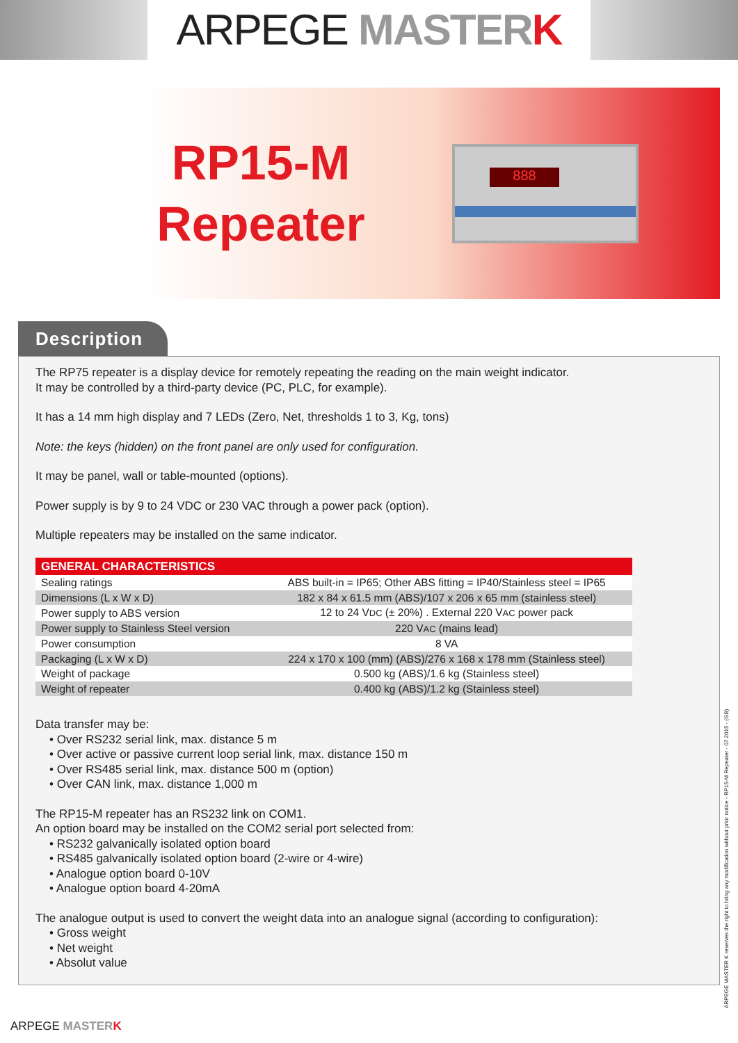ARPEGE MASTER K
RP15-M Repeater
888
Description
The RP75 repeater is a display device for remotely repeating the reading on the main weight indicator.
It may be controlled by a third-party device (PC, PLC, for example).
It has a 14 mm high display and 7 LEDs (Zero, Net, thresholds 1 to 3, Kg, tons)
Note: the keys (hidden) on the front panel are only used for configuration.
It may be panel, wall or table-mounted (options).
Power supply is by 9 to 24 VDC or 230 VAC through a power pack (option).
Multiple repeaters may be installed on the same indicator.
| GENERAL CHARACTERISTICS | |
| --- | --- |
| Sealing ratings | ABS built-in = IP65; Other ABS fitting = IP40/Stainless steel = IP65 |
| Dimensions (L x W x D) | 182 x 84 x 61.5 mm (ABS)/107 x 206 x 65 mm (stainless steel) |
| Power supply to ABS version | 12 to 24 V DC (± 20%) . External 220 V AC power pack |
| Power supply to Stainless Steel version | 220 V AC (mains lead) |
| Power consumption | 8 VA |
| Packaging (L x W x D) | 224 x 170 x 100 (mm) (ABS)/276 x 168 x 178 mm (Stainless steel) |
| Weight of package | 0.500 kg (ABS)/1.6 kg (Stainless steel) |
| Weight of repeater | 0.400 kg (ABS)/1.2 kg (Stainless steel) |
Data transfer may be:
• Over RS232 serial link, max. distance 5 m
• Over active or passive current loop serial link, max. distance 150 m
• Over RS485 serial link, max. distance 500 m (option)
• Over CAN link, max. distance 1,000 m
The RP15-M repeater has an RS232 link on COM1.
An option board may be installed on the COM2 serial port selected from:
• RS232 galvanically isolated option board
• RS485 galvanically isolated option board (2-wire or 4-wire)
• Analogue option board 0-10V
• Analogue option board 4-20mA
The analogue output is used to convert the weight data into an analogue signal (according to configuration):
• Gross weight
• Net weight
• Absolut value
ARPEGE MASTER K reserves the right to bring any modification without prior notice - RP15-M Repeater - 07.2015 - (GB)
ARPEGE MASTER K